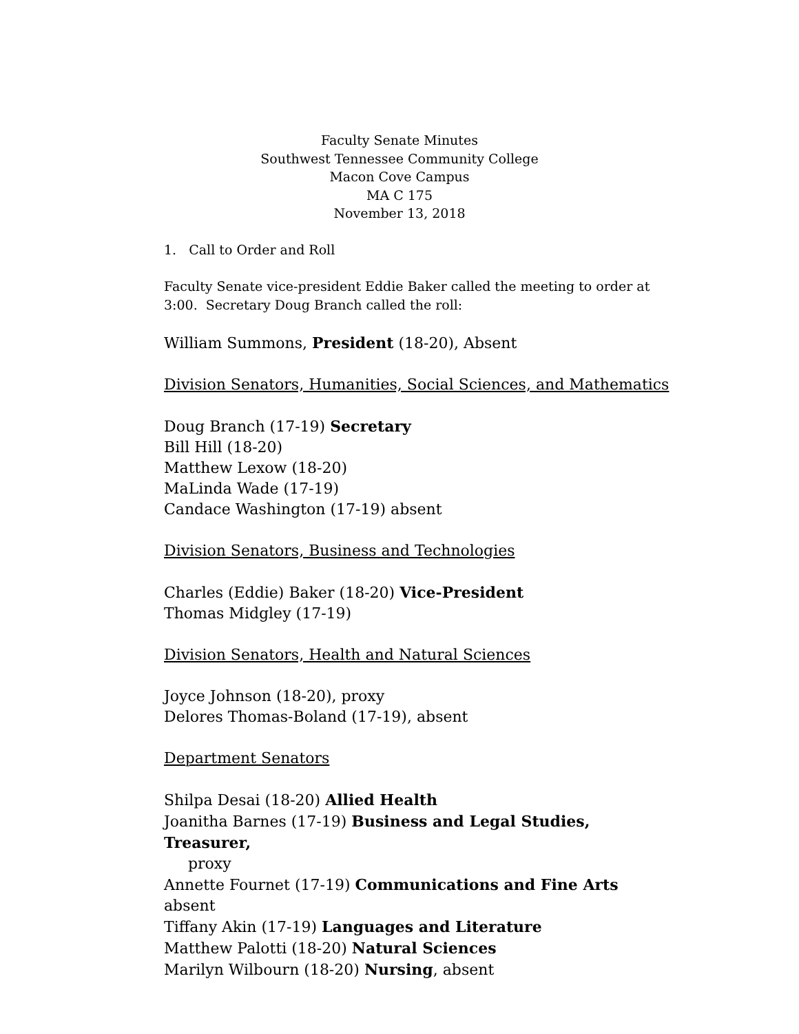Faculty Senate Minutes
Southwest Tennessee Community College
Macon Cove Campus
MA C 175
November 13, 2018
1. Call to Order and Roll
Faculty Senate vice-president Eddie Baker called the meeting to order at 3:00. Secretary Doug Branch called the roll:
William Summons, President (18-20), Absent
Division Senators, Humanities, Social Sciences, and Mathematics
Doug Branch (17-19) Secretary
Bill Hill (18-20)
Matthew Lexow (18-20)
MaLinda Wade (17-19)
Candace Washington (17-19) absent
Division Senators, Business and Technologies
Charles (Eddie) Baker (18-20) Vice-President
Thomas Midgley (17-19)
Division Senators, Health and Natural Sciences
Joyce Johnson (18-20), proxy
Delores Thomas-Boland (17-19), absent
Department Senators
Shilpa Desai (18-20) Allied Health
Joanitha Barnes (17-19) Business and Legal Studies, Treasurer,
proxy
Annette Fournet (17-19) Communications and Fine Arts absent
Tiffany Akin (17-19) Languages and Literature
Matthew Palotti (18-20) Natural Sciences
Marilyn Wilbourn (18-20) Nursing, absent